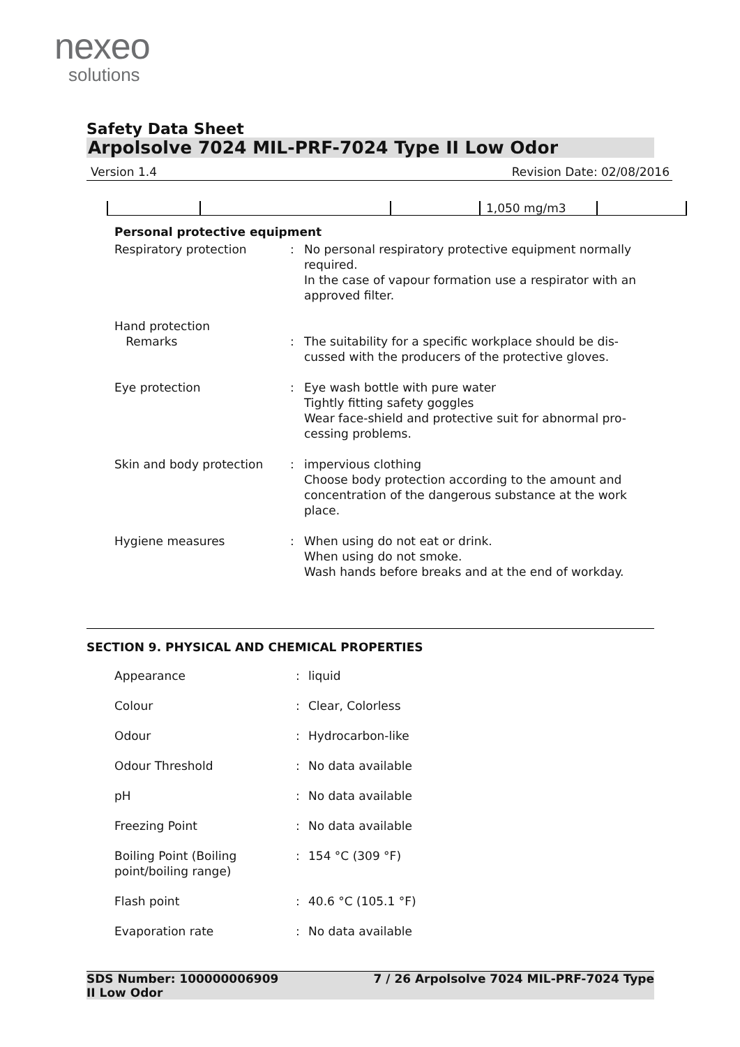nexeo
solutions
Safety Data Sheet
Arpolsolve 7024 MIL-PRF-7024 Type II Low Odor
Version 1.4 Revision Date: 02/08/2016
| | | | 1,050 mg/m3 | |
Personal protective equipment
| Respiratory protection | : | No personal respiratory protective equipment normally required. In the case of vapour formation use a respirator with an approved filter. |
| Hand protection Remarks | : | The suitability for a specific workplace should be dis-cussed with the producers of the protective gloves. |
| Eye protection | : | Eye wash bottle with pure water Tightly fitting safety goggles Wear face-shield and protective suit for abnormal pro-cessing problems. |
| Skin and body protection | : | impervious clothing Choose body protection according to the amount and concentration of the dangerous substance at the work place. |
| Hygiene measures | : | When using do not eat or drink. When using do not smoke. Wash hands before breaks and at the end of workday. |
SECTION 9. PHYSICAL AND CHEMICAL PROPERTIES
| Appearance | : | liquid |
| Colour | : | Clear, Colorless |
| Odour | : | Hydrocarbon-like |
| Odour Threshold | : | No data available |
| pH | : | No data available |
| Freezing Point | : | No data available |
| Boiling Point (Boiling point/boiling range) | : | 154 °C (309 °F) |
| Flash point | : | 40.6 °C (105.1 °F) |
| Evaporation rate | : | No data available |
SDS Number: 100000006909
II Low Odor 7 / 26 Arpolsolve 7024 MIL-PRF-7024 Type